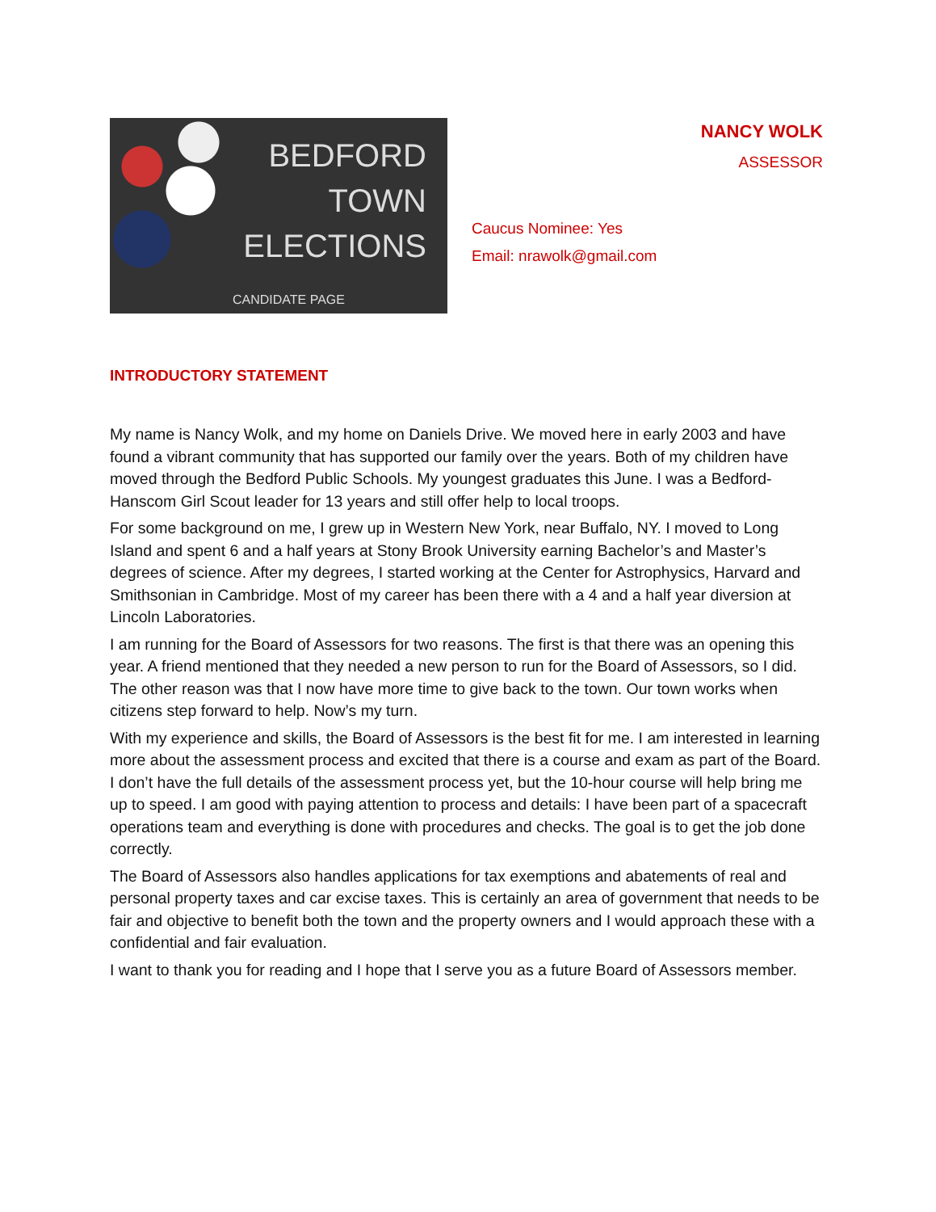BEDFORD
TOWN
ELECTIONS
CANDIDATE PAGE
NANCY WOLK
ASSESSOR
Caucus Nominee: Yes
Email: nrawolk@gmail.com
INTRODUCTORY STATEMENT
My name is Nancy Wolk, and my home on Daniels Drive. We moved here in early 2003 and have found a vibrant community that has supported our family over the years. Both of my children have moved through the Bedford Public Schools. My youngest graduates this June. I was a Bedford-Hanscom Girl Scout leader for 13 years and still offer help to local troops.
For some background on me, I grew up in Western New York, near Buffalo, NY. I moved to Long Island and spent 6 and a half years at Stony Brook University earning Bachelor’s and Master’s degrees of science. After my degrees, I started working at the Center for Astrophysics, Harvard and Smithsonian in Cambridge. Most of my career has been there with a 4 and a half year diversion at Lincoln Laboratories.
I am running for the Board of Assessors for two reasons. The first is that there was an opening this year. A friend mentioned that they needed a new person to run for the Board of Assessors, so I did. The other reason was that I now have more time to give back to the town. Our town works when citizens step forward to help. Now’s my turn.
With my experience and skills, the Board of Assessors is the best fit for me. I am interested in learning more about the assessment process and excited that there is a course and exam as part of the Board. I don’t have the full details of the assessment process yet, but the 10-hour course will help bring me up to speed. I am good with paying attention to process and details: I have been part of a spacecraft operations team and everything is done with procedures and checks. The goal is to get the job done correctly.
The Board of Assessors also handles applications for tax exemptions and abatements of real and personal property taxes and car excise taxes. This is certainly an area of government that needs to be fair and objective to benefit both the town and the property owners and I would approach these with a confidential and fair evaluation.
I want to thank you for reading and I hope that I serve you as a future Board of Assessors member.